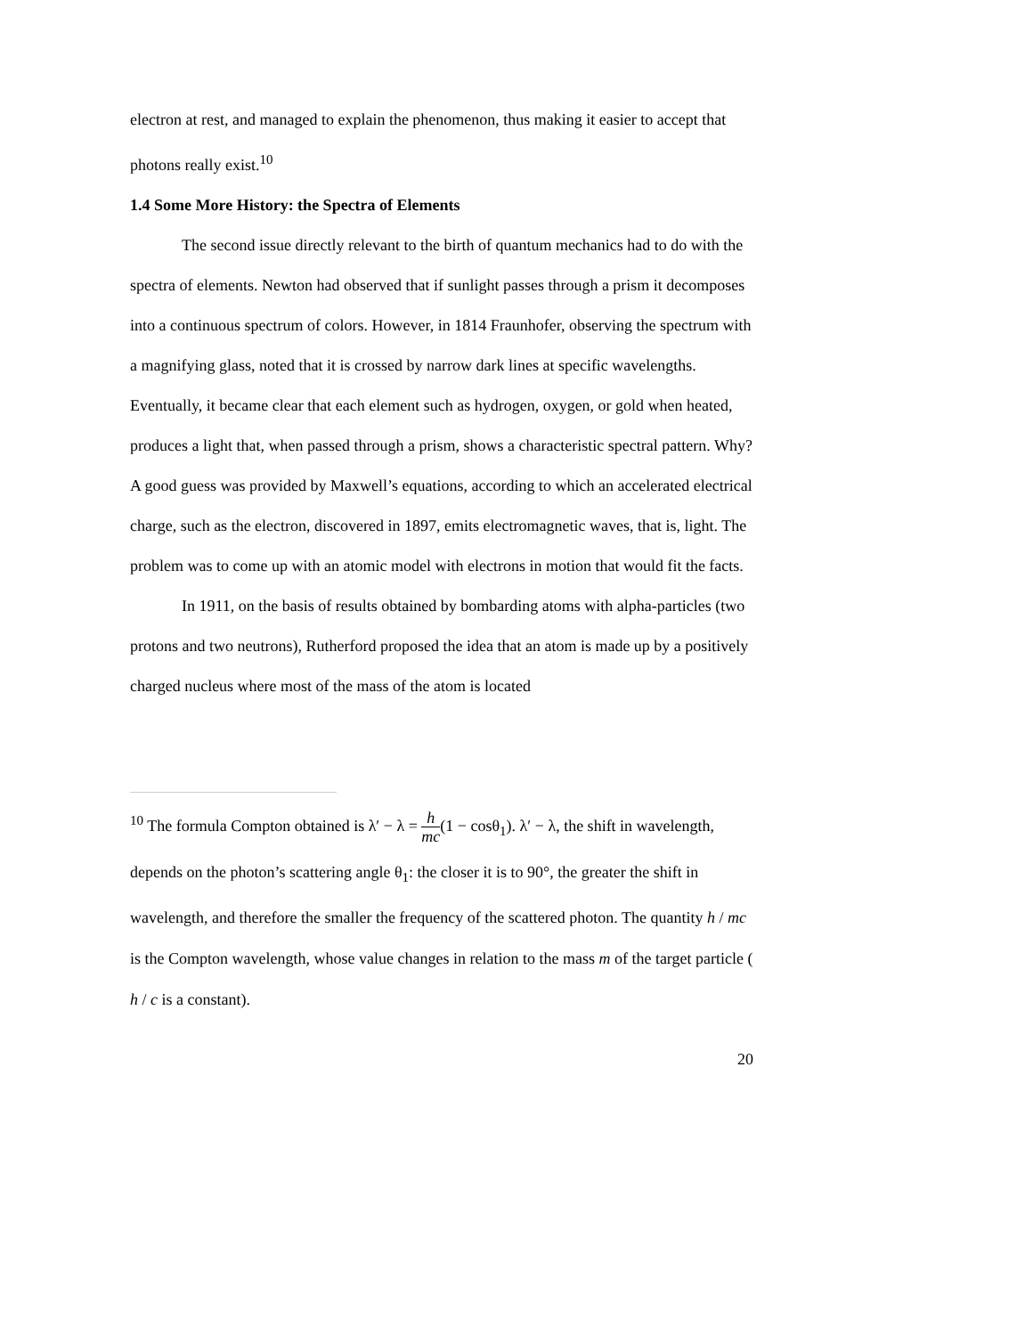electron at rest, and managed to explain the phenomenon, thus making it easier to accept that photons really exist.<sup>10</sup>
1.4 Some More History: the Spectra of Elements
The second issue directly relevant to the birth of quantum mechanics had to do with the spectra of elements. Newton had observed that if sunlight passes through a prism it decomposes into a continuous spectrum of colors. However, in 1814 Fraunhofer, observing the spectrum with a magnifying glass, noted that it is crossed by narrow dark lines at specific wavelengths. Eventually, it became clear that each element such as hydrogen, oxygen, or gold when heated, produces a light that, when passed through a prism, shows a characteristic spectral pattern. Why? A good guess was provided by Maxwell’s equations, according to which an accelerated electrical charge, such as the electron, discovered in 1897, emits electromagnetic waves, that is, light. The problem was to come up with an atomic model with electrons in motion that would fit the facts.
In 1911, on the basis of results obtained by bombarding atoms with alpha-particles (two protons and two neutrons), Rutherford proposed the idea that an atom is made up by a positively charged nucleus where most of the mass of the atom is located
<sup>10</sup> The formula Compton obtained is λ′ − λ = h mc(1 − cosθ<sub>1</sub>). λ′ − λ, the shift in wavelength, depends on the photon’s scattering angle θ<sub>1</sub>: the closer it is to 90°, the greater the shift in wavelength, and therefore the smaller the frequency of the scattered photon. The quantity h / mc is the Compton wavelength, whose value changes in relation to the mass m of the target particle ( h / c is a constant).
20